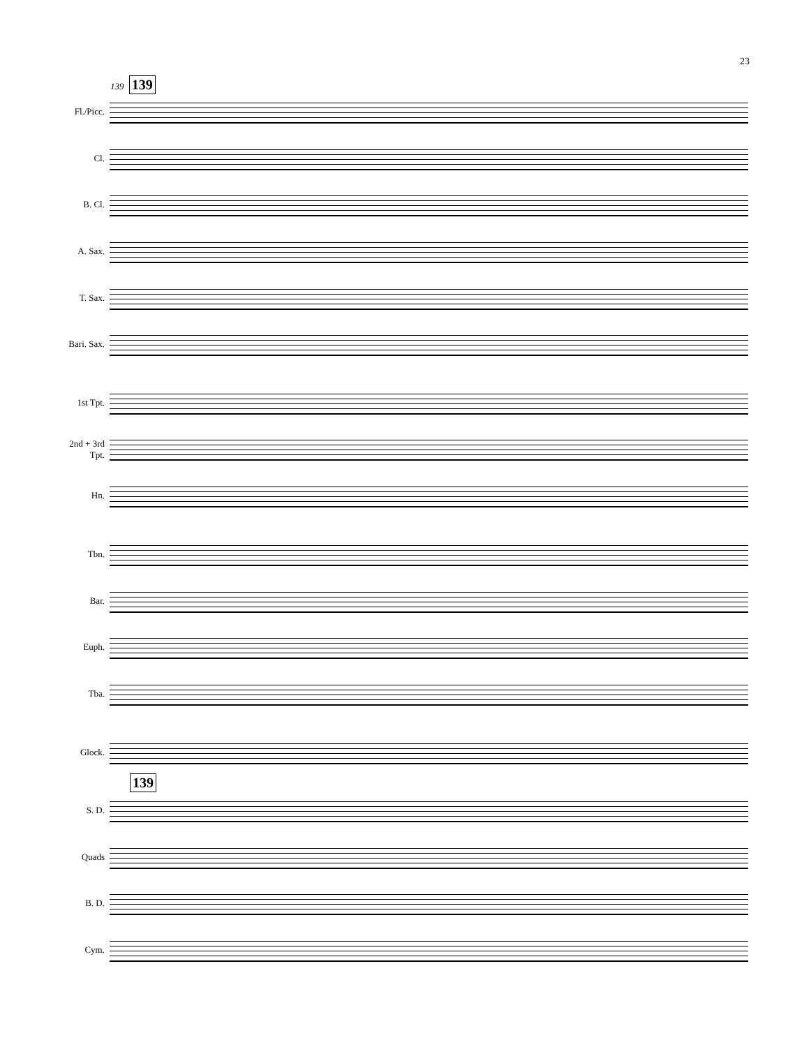23
139 139
Fl./Picc.
Cl.
B. Cl.
A. Sax.
T. Sax.
Bari. Sax.
1st Tpt.
2nd + 3rd
Tpt.
Hn.
Tbn.
Bar.
Euph.
Tba.
Glock.
139
S. D.
Quads
B. D.
Cym.